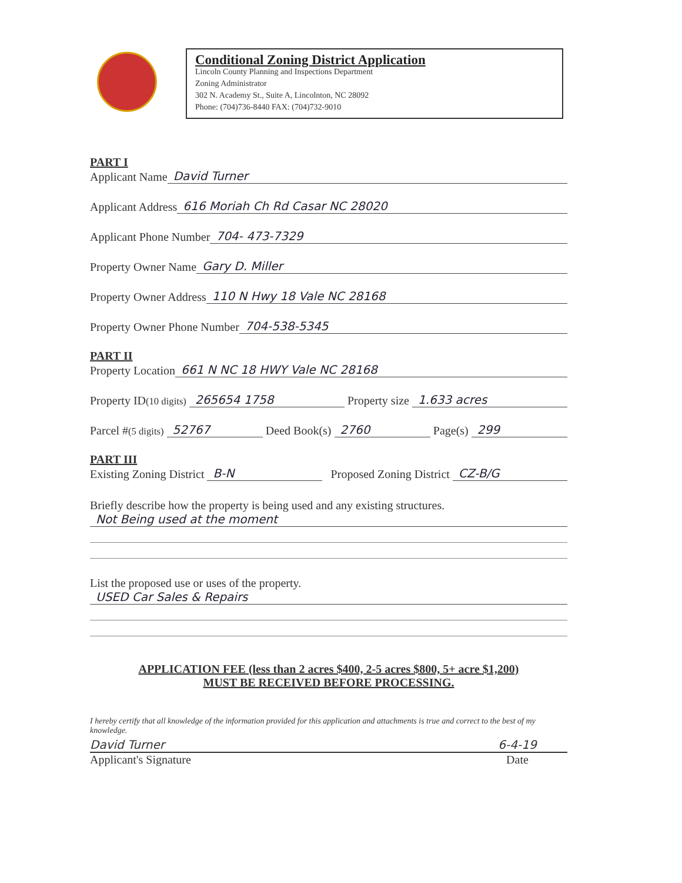Conditional Zoning District Application
Lincoln County Planning and Inspections Department
Zoning Administrator
302 N. Academy St., Suite A, Lincolnton, NC 28092
Phone: (704)736-8440 FAX: (704)732-9010
PART I
Applicant Name David Turner
Applicant Address 616 Moriah Ch Rd Casar NC 28020
Applicant Phone Number 704- 473-7329
Property Owner Name Gary D. Miller
Property Owner Address 110 N Hwy 18 Vale NC 28168
Property Owner Phone Number 704-538-5345
PART II
Property Location 661 N NC 18 HWY Vale NC 28168
Property ID (10 digits) 265654 1758 Property size 1.633 acres
Parcel # (5 digits) 52767 Deed Book(s) 2760 Page(s) 299
PART III
Existing Zoning District B-N Proposed Zoning District CZ-B/G
Briefly describe how the property is being used and any existing structures.
Not Being used at the moment
List the proposed use or uses of the property.
USED Car Sales & Repairs
APPLICATION FEE (less than 2 acres $400, 2-5 acres $800, 5+ acre $1,200)
MUST BE RECEIVED BEFORE PROCESSING.
I hereby certify that all knowledge of the information provided for this application and attachments is true and correct to the best of my knowledge.
David Turner 6-4-19
Applicant's Signature Date